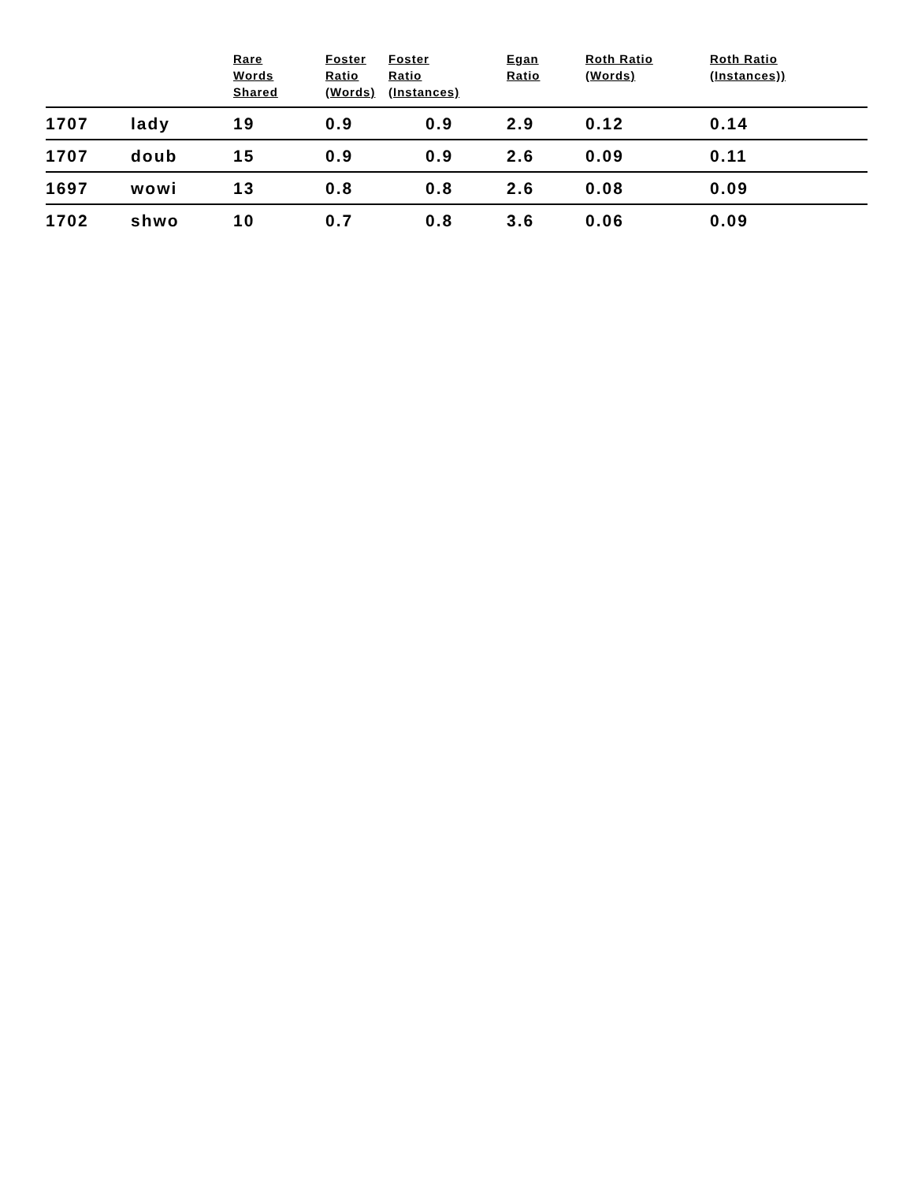| | | Rare Words Shared | Foster Ratio (Words) | Foster Ratio (Instances) | Egan Ratio | Roth Ratio (Words) | Roth Ratio (Instances)) |
| --- | --- | --- | --- | --- | --- | --- | --- |
| 1707 | lady | 19 | 0.9 | 0.9 | 2.9 | 0.12 | 0.14 |
| 1707 | doub | 15 | 0.9 | 0.9 | 2.6 | 0.09 | 0.11 |
| 1697 | wowi | 13 | 0.8 | 0.8 | 2.6 | 0.08 | 0.09 |
| 1702 | shwo | 10 | 0.7 | 0.8 | 3.6 | 0.06 | 0.09 |